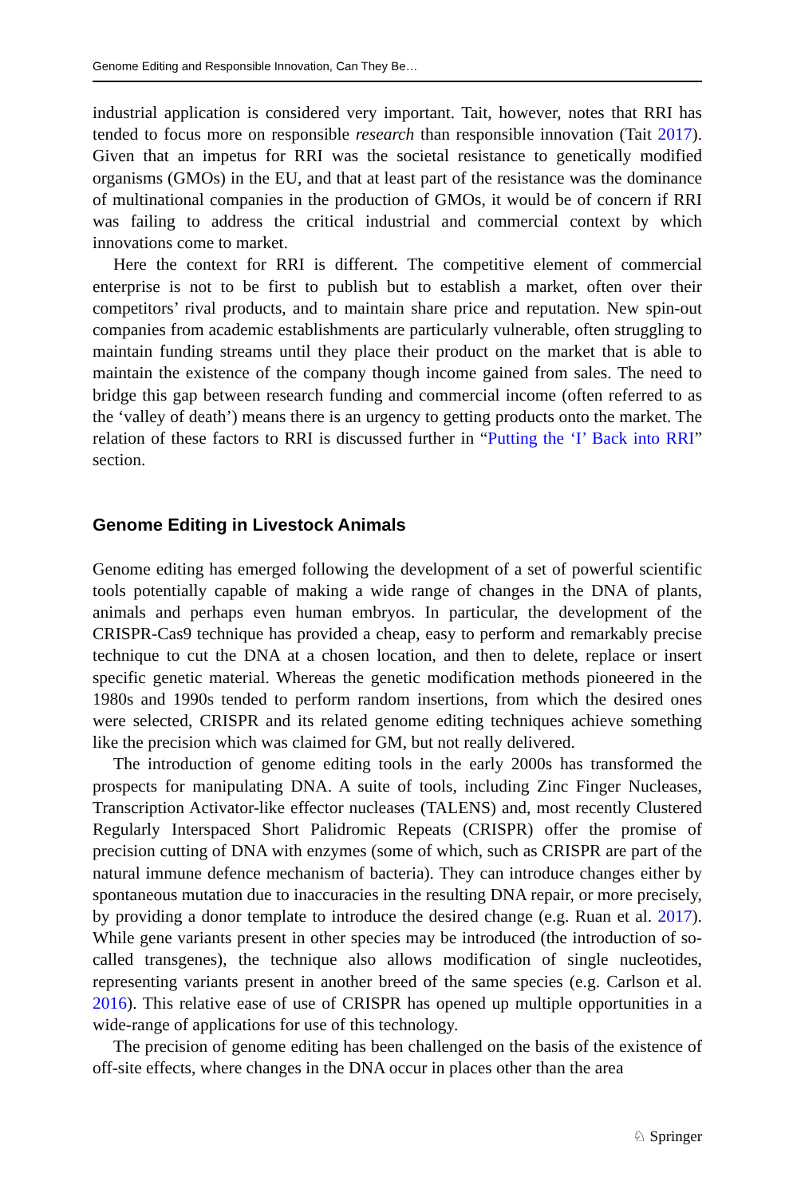Genome Editing and Responsible Innovation, Can They Be…
industrial application is considered very important. Tait, however, notes that RRI has tended to focus more on responsible research than responsible innovation (Tait 2017). Given that an impetus for RRI was the societal resistance to genetically modified organisms (GMOs) in the EU, and that at least part of the resistance was the dominance of multinational companies in the production of GMOs, it would be of concern if RRI was failing to address the critical industrial and commercial context by which innovations come to market.
Here the context for RRI is different. The competitive element of commercial enterprise is not to be first to publish but to establish a market, often over their competitors’ rival products, and to maintain share price and reputation. New spin-out companies from academic establishments are particularly vulnerable, often struggling to maintain funding streams until they place their product on the market that is able to maintain the existence of the company though income gained from sales. The need to bridge this gap between research funding and commercial income (often referred to as the ‘valley of death’) means there is an urgency to getting products onto the market. The relation of these factors to RRI is discussed further in “Putting the ‘I’ Back into RRI” section.
Genome Editing in Livestock Animals
Genome editing has emerged following the development of a set of powerful scientific tools potentially capable of making a wide range of changes in the DNA of plants, animals and perhaps even human embryos. In particular, the development of the CRISPR-Cas9 technique has provided a cheap, easy to perform and remarkably precise technique to cut the DNA at a chosen location, and then to delete, replace or insert specific genetic material. Whereas the genetic modification methods pioneered in the 1980s and 1990s tended to perform random insertions, from which the desired ones were selected, CRISPR and its related genome editing techniques achieve something like the precision which was claimed for GM, but not really delivered.
The introduction of genome editing tools in the early 2000s has transformed the prospects for manipulating DNA. A suite of tools, including Zinc Finger Nucleases, Transcription Activator-like effector nucleases (TALENS) and, most recently Clustered Regularly Interspaced Short Palidromic Repeats (CRISPR) offer the promise of precision cutting of DNA with enzymes (some of which, such as CRISPR are part of the natural immune defence mechanism of bacteria). They can introduce changes either by spontaneous mutation due to inaccuracies in the resulting DNA repair, or more precisely, by providing a donor template to introduce the desired change (e.g. Ruan et al. 2017). While gene variants present in other species may be introduced (the introduction of so-called transgenes), the technique also allows modification of single nucleotides, representing variants present in another breed of the same species (e.g. Carlson et al. 2016). This relative ease of use of CRISPR has opened up multiple opportunities in a wide-range of applications for use of this technology.
The precision of genome editing has been challenged on the basis of the existence of off-site effects, where changes in the DNA occur in places other than the area
♘ Springer